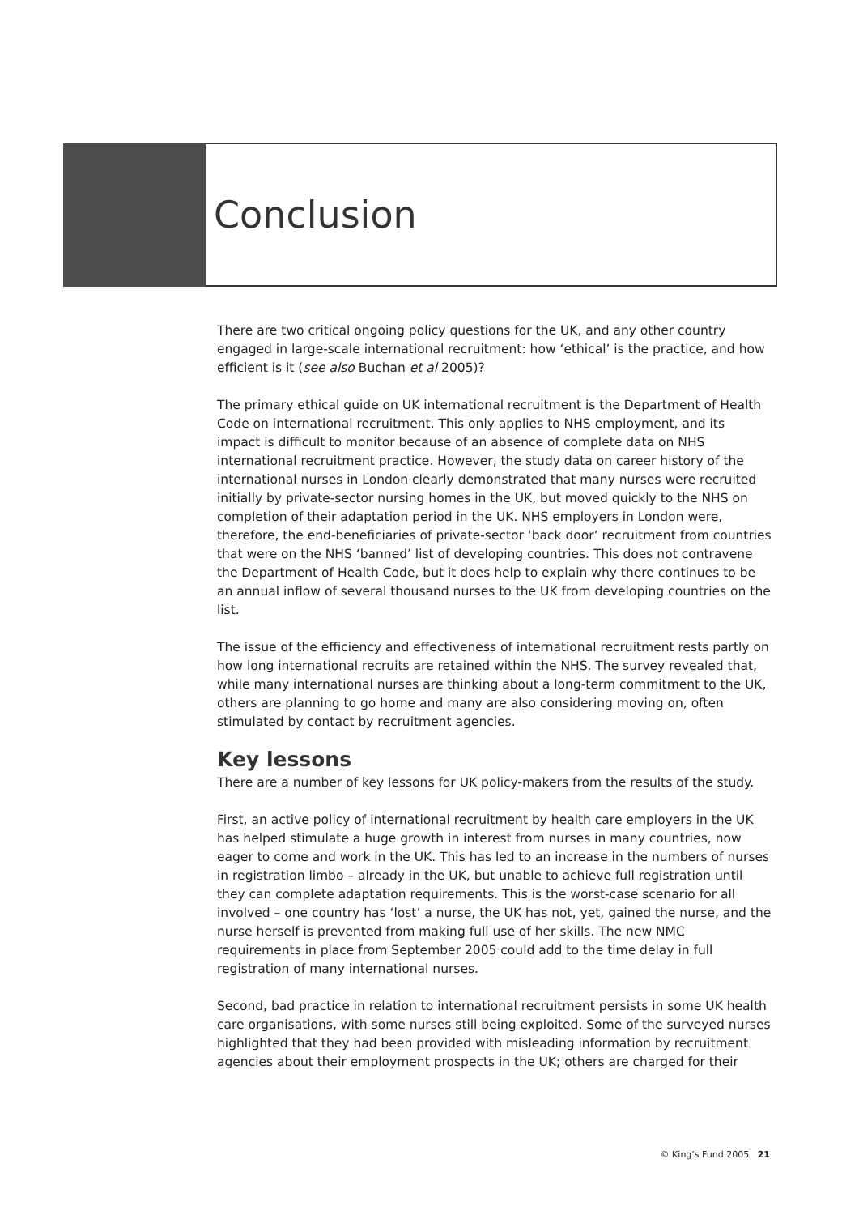Conclusion
There are two critical ongoing policy questions for the UK, and any other country engaged in large-scale international recruitment: how ‘ethical’ is the practice, and how efficient is it (see also Buchan et al 2005)?
The primary ethical guide on UK international recruitment is the Department of Health Code on international recruitment. This only applies to NHS employment, and its impact is difficult to monitor because of an absence of complete data on NHS international recruitment practice. However, the study data on career history of the international nurses in London clearly demonstrated that many nurses were recruited initially by private-sector nursing homes in the UK, but moved quickly to the NHS on completion of their adaptation period in the UK. NHS employers in London were, therefore, the end-beneficiaries of private-sector ‘back door’ recruitment from countries that were on the NHS ‘banned’ list of developing countries. This does not contravene the Department of Health Code, but it does help to explain why there continues to be an annual inflow of several thousand nurses to the UK from developing countries on the list.
The issue of the efficiency and effectiveness of international recruitment rests partly on how long international recruits are retained within the NHS. The survey revealed that, while many international nurses are thinking about a long-term commitment to the UK, others are planning to go home and many are also considering moving on, often stimulated by contact by recruitment agencies.
Key lessons
There are a number of key lessons for UK policy-makers from the results of the study.
First, an active policy of international recruitment by health care employers in the UK has helped stimulate a huge growth in interest from nurses in many countries, now eager to come and work in the UK. This has led to an increase in the numbers of nurses in registration limbo – already in the UK, but unable to achieve full registration until they can complete adaptation requirements. This is the worst-case scenario for all involved – one country has ‘lost’ a nurse, the UK has not, yet, gained the nurse, and the nurse herself is prevented from making full use of her skills. The new NMC requirements in place from September 2005 could add to the time delay in full registration of many international nurses.
Second, bad practice in relation to international recruitment persists in some UK health care organisations, with some nurses still being exploited. Some of the surveyed nurses highlighted that they had been provided with misleading information by recruitment agencies about their employment prospects in the UK; others are charged for their
© King’s Fund 2005 21